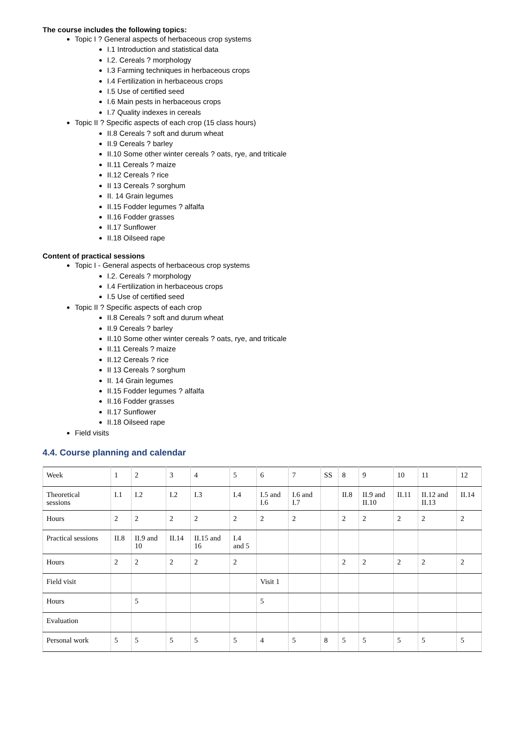The course includes the following topics:
Topic I ? General aspects of herbaceous crop systems
I.1 Introduction and statistical data
I.2. Cereals ? morphology
I.3 Farming techniques in herbaceous crops
I.4 Fertilization in herbaceous crops
I.5 Use of certified seed
I.6 Main pests in herbaceous crops
I.7 Quality indexes in cereals
Topic II ? Specific aspects of each crop (15 class hours)
II.8 Cereals ? soft and durum wheat
II.9 Cereals ? barley
II.10 Some other winter cereals ? oats, rye, and triticale
II.11 Cereals ? maize
II.12 Cereals ? rice
II 13 Cereals ? sorghum
II. 14 Grain legumes
II.15 Fodder legumes ? alfalfa
II.16 Fodder grasses
II.17 Sunflower
II.18 Oilseed rape
Content of practical sessions
Topic I - General aspects of herbaceous crop systems
I.2. Cereals ? morphology
I.4 Fertilization in herbaceous crops
I.5 Use of certified seed
Topic II ? Specific aspects of each crop
II.8 Cereals ? soft and durum wheat
II.9 Cereals ? barley
II.10 Some other winter cereals ? oats, rye, and triticale
II.11 Cereals ? maize
II.12 Cereals ? rice
II 13 Cereals ? sorghum
II. 14 Grain legumes
II.15 Fodder legumes ? alfalfa
II.16 Fodder grasses
II.17 Sunflower
II.18 Oilseed rape
Field visits
4.4. Course planning and calendar
| Week | 1 | 2 | 3 | 4 | 5 | 6 | 7 | SS | 8 | 9 | 10 | 11 | 12 |
| Theoretical sessions | I.1 | I.2 | I.2 | I.3 | I.4 | I.5 and I.6 | I.6 and I.7 | | II.8 | II.9 and II.10 | II.11 | II.12 and II.13 | II.14 |
| Hours | 2 | 2 | 2 | 2 | 2 | 2 | 2 | | 2 | 2 | 2 | 2 | 2 |
| Practical sessions | II.8 | II.9 and 10 | II.14 | II.15 and 16 | I.4 and 5 | | | | | | | | |
| Hours | 2 | 2 | 2 | 2 | 2 | | | | 2 | 2 | 2 | 2 | 2 |
| Field visit | | | | | | Visit 1 | | | | | | | |
| Hours | | 5 | | | | 5 | | | | | | | |
| Evaluation | | | | | | | | | | | | | |
| Personal work | 5 | 5 | 5 | 5 | 5 | 4 | 5 | 8 | 5 | 5 | 5 | 5 | 5 |